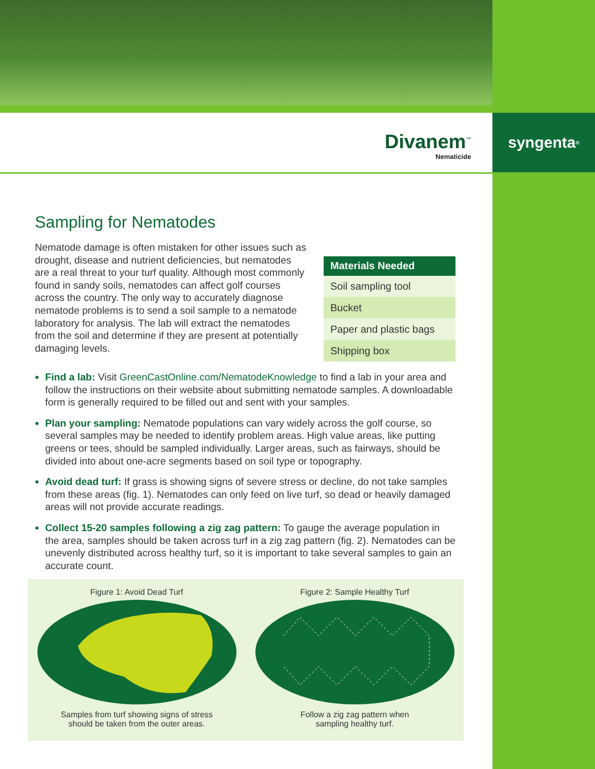syngenta<sup>®</sup>
Divanem<sup>™</sup>
Nematicide
Sampling for Nematodes
Nematode damage is often mistaken for other issues such as drought, disease and nutrient deficiencies, but nematodes are a real threat to your turf quality. Although most commonly found in sandy soils, nematodes can affect golf courses across the country. The only way to accurately diagnose nematode problems is to send a soil sample to a nematode laboratory for analysis. The lab will extract the nematodes from the soil and determine if they are present at potentially damaging levels.
| Materials Needed |
| --- |
| Soil sampling tool |
| Bucket |
| Paper and plastic bags |
| Shipping box |
Find a lab: Visit GreenCastOnline.com/NematodeKnowledge to find a lab in your area and follow the instructions on their website about submitting nematode samples. A downloadable form is generally required to be filled out and sent with your samples.
Plan your sampling: Nematode populations can vary widely across the golf course, so several samples may be needed to identify problem areas. High value areas, like putting greens or tees, should be sampled individually. Larger areas, such as fairways, should be divided into about one-acre segments based on soil type or topography.
Avoid dead turf: If grass is showing signs of severe stress or decline, do not take samples from these areas (fig. 1). Nematodes can only feed on live turf, so dead or heavily damaged areas will not provide accurate readings.
Collect 15-20 samples following a zig zag pattern: To gauge the average population in the area, samples should be taken across turf in a zig zag pattern (fig. 2). Nematodes can be unevenly distributed across healthy turf, so it is important to take several samples to gain an accurate count.
Figure 1: Avoid Dead Turf
Samples from turf showing signs of stress
should be taken from the outer areas.
Figure 2: Sample Healthy Turf
Follow a zig zag pattern when
sampling healthy turf.